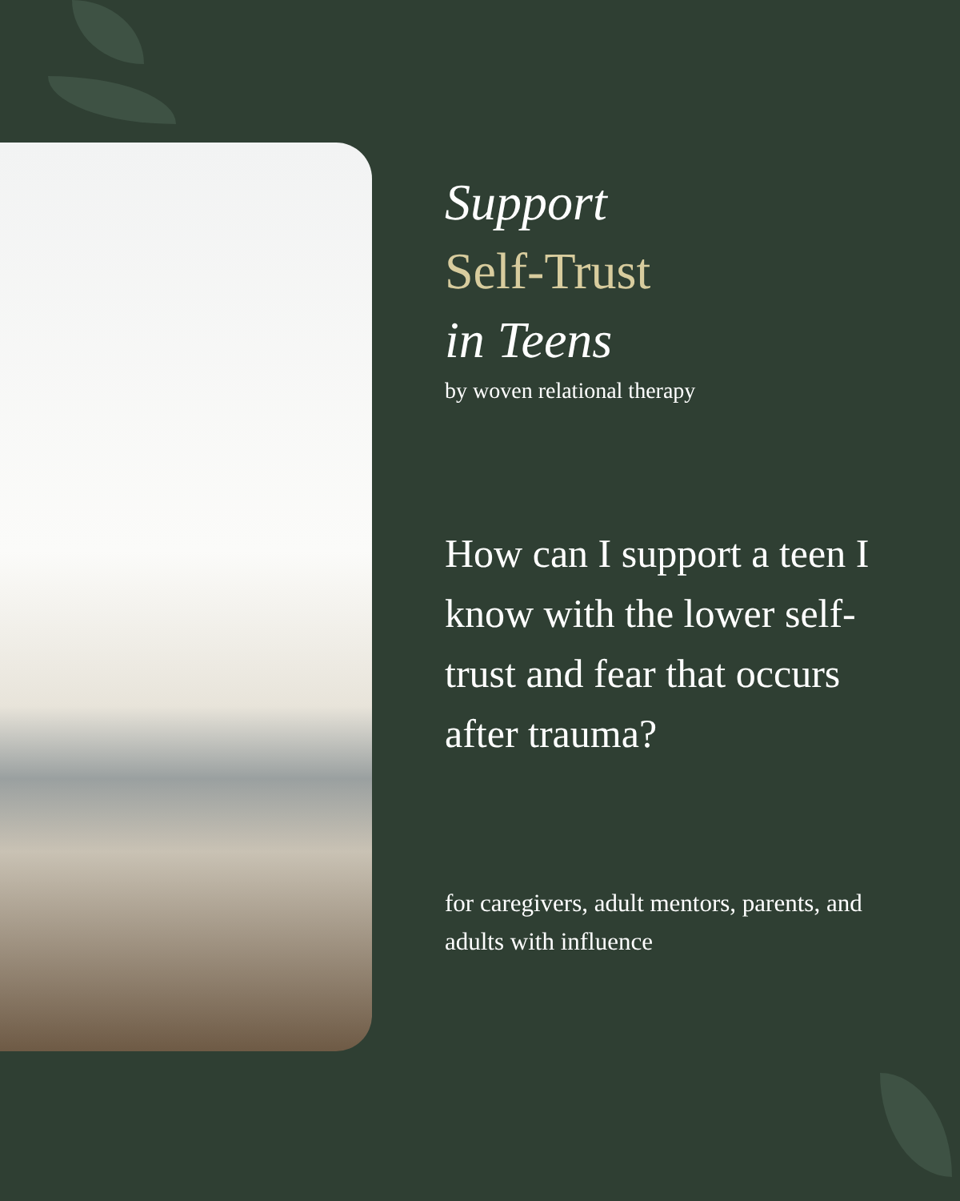Support
Self-Trust
in Teens
by woven relational therapy
How can I support a teen I know with the lower self-trust and fear that occurs after trauma?
for caregivers, adult mentors, parents, and adults with influence